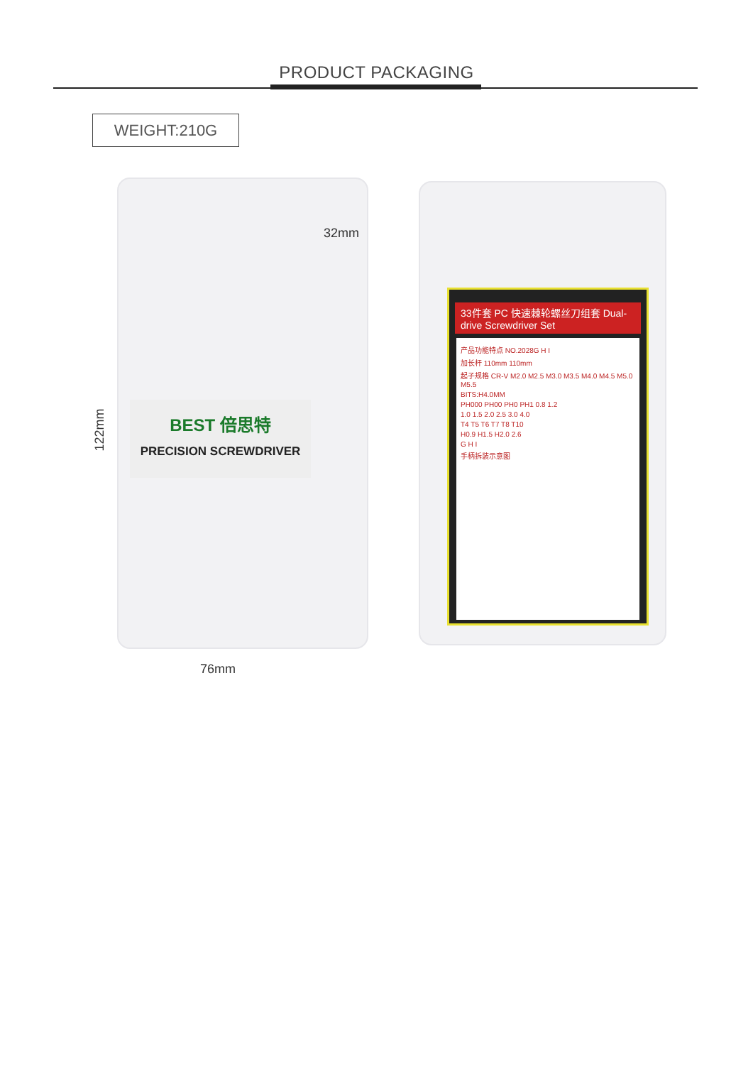PRODUCT PACKAGING
WEIGHT:210G
BEST 倍思特
PRECISION SCREWDRIVER
32mm
122mm
76mm
33件套 PC 快速棘轮螺丝刀组套 Dual-drive Screwdriver Set
产品功能特点 NO.2028G H I
加长杆 110mm 110mm
起子规格 CR-V M2.0 M2.5 M3.0 M3.5 M4.0 M4.5 M5.0 M5.5
BITS:H4.0MM
PH000 PH00 PH0 PH1 0.8 1.2
1.0 1.5 2.0 2.5 3.0 4.0
T4 T5 T6 T7 T8 T10
H0.9 H1.5 H2.0 2.6
G H I
手柄拆装示意图